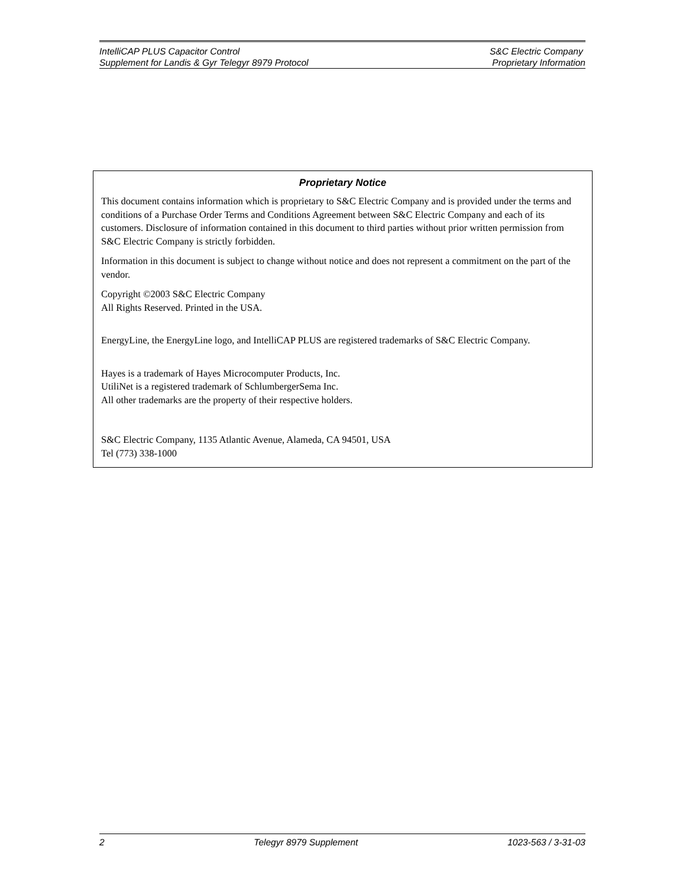IntelliCAP PLUS Capacitor Control S&C Electric Company
Supplement for Landis & Gyr Telegyr 8979 Protocol Proprietary Information
Proprietary Notice
This document contains information which is proprietary to S&C Electric Company and is provided under the terms and conditions of a Purchase Order Terms and Conditions Agreement between S&C Electric Company and each of its customers. Disclosure of information contained in this document to third parties without prior written permission from S&C Electric Company is strictly forbidden.
Information in this document is subject to change without notice and does not represent a commitment on the part of the vendor.
Copyright ©2003 S&C Electric Company
All Rights Reserved. Printed in the USA.
EnergyLine, the EnergyLine logo, and IntelliCAP PLUS are registered trademarks of S&C Electric Company.
Hayes is a trademark of Hayes Microcomputer Products, Inc.
UtiliNet is a registered trademark of SchlumbergerSema Inc.
All other trademarks are the property of their respective holders.
S&C Electric Company, 1135 Atlantic Avenue, Alameda, CA 94501, USA
Tel (773) 338-1000
2 Telegyr 8979 Supplement 1023-563 / 3-31-03